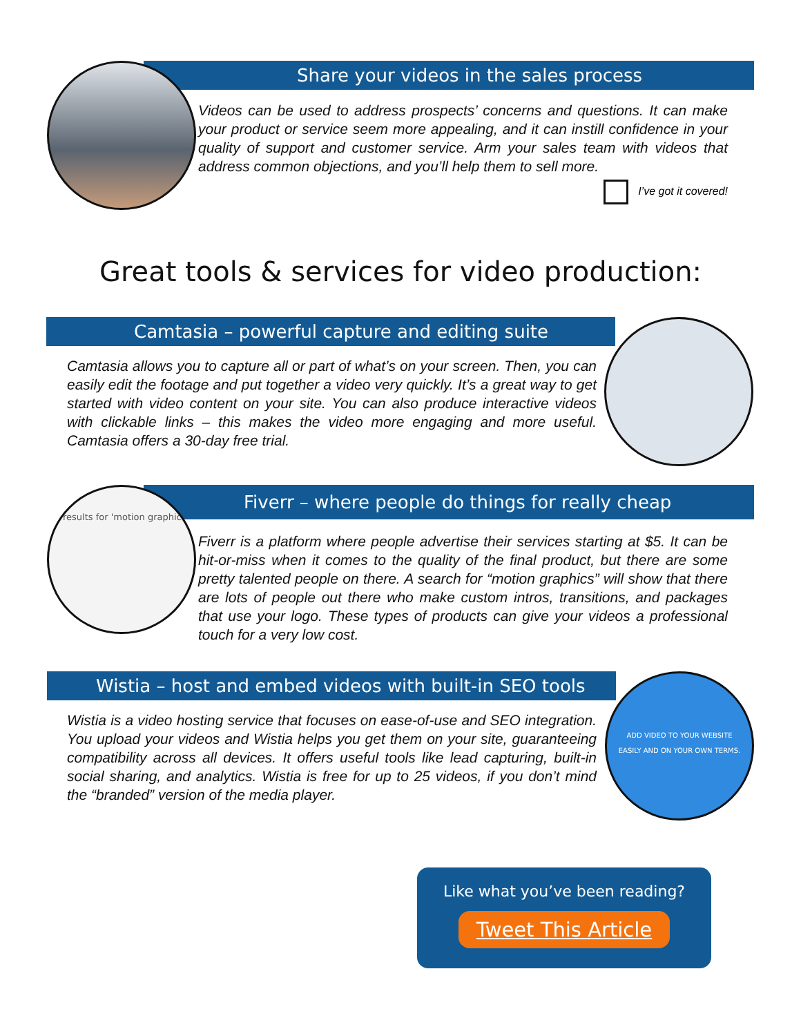Share your videos in the sales process
Videos can be used to address prospects’ concerns and questions. It can make your product or service seem more appealing, and it can instill confidence in your quality of support and customer service. Arm your sales team with videos that address common objections, and you’ll help them to sell more.
I’ve got it covered!
Great tools & services for video production:
Camtasia – powerful capture and editing suite
Camtasia allows you to capture all or part of what’s on your screen. Then, you can easily edit the footage and put together a video very quickly. It’s a great way to get started with video content on your site. You can also produce interactive videos with clickable links – this makes the video more engaging and more useful. Camtasia offers a 30-day free trial.
Fiverr – where people do things for really cheap
results for 'motion graphics'
Fiverr is a platform where people advertise their services starting at $5. It can be hit-or-miss when it comes to the quality of the final product, but there are some pretty talented people on there. A search for “motion graphics” will show that there are lots of people out there who make custom intros, transitions, and packages that use your logo. These types of products can give your videos a professional touch for a very low cost.
Wistia – host and embed videos with built-in SEO tools
Wistia is a video hosting service that focuses on ease-of-use and SEO integration. You upload your videos and Wistia helps you get them on your site, guaranteeing compatibility across all devices. It offers useful tools like lead capturing, built-in social sharing, and analytics. Wistia is free for up to 25 videos, if you don’t mind the “branded” version of the media player.
ADD VIDEO TO YOUR WEBSITE
EASILY AND ON YOUR OWN TERMS.
Like what you’ve been reading?
Tweet This Article